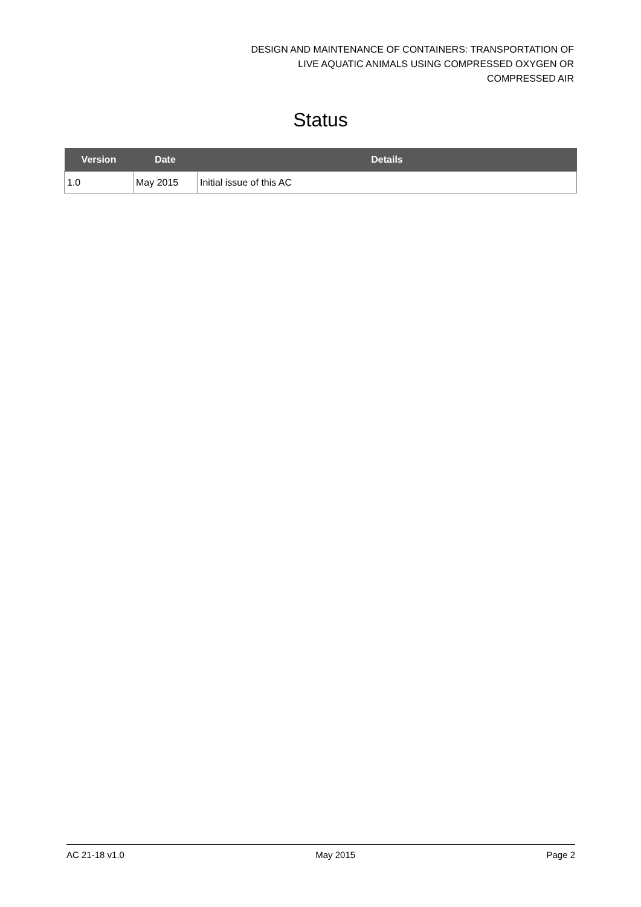DESIGN AND MAINTENANCE OF CONTAINERS: TRANSPORTATION OF
LIVE AQUATIC ANIMALS USING COMPRESSED OXYGEN OR
COMPRESSED AIR
Status
| Version | Date | Details |
| --- | --- | --- |
| 1.0 | May 2015 | Initial issue of this AC |
AC 21-18 v1.0 May 2015 Page 2